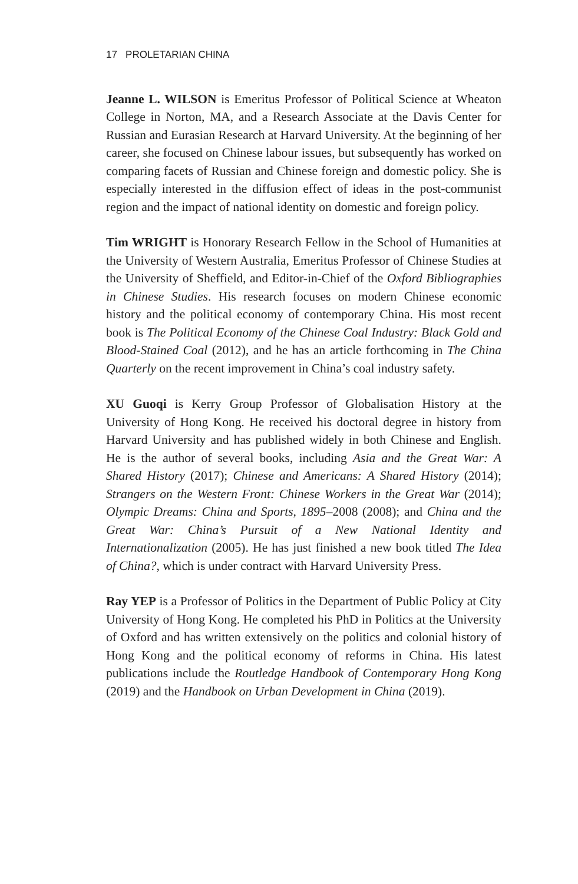17 PROLETARIAN CHINA
Jeanne L. WILSON is Emeritus Professor of Political Science at Wheaton College in Norton, MA, and a Research Associate at the Davis Center for Russian and Eurasian Research at Harvard University. At the beginning of her career, she focused on Chinese labour issues, but subsequently has worked on comparing facets of Russian and Chinese foreign and domestic policy. She is especially interested in the diffusion effect of ideas in the post-communist region and the impact of national identity on domestic and foreign policy.
Tim WRIGHT is Honorary Research Fellow in the School of Humanities at the University of Western Australia, Emeritus Professor of Chinese Studies at the University of Sheffield, and Editor-in-Chief of the Oxford Bibliographies in Chinese Studies. His research focuses on modern Chinese economic history and the political economy of contemporary China. His most recent book is The Political Economy of the Chinese Coal Industry: Black Gold and Blood-Stained Coal (2012), and he has an article forthcoming in The China Quarterly on the recent improvement in China’s coal industry safety.
XU Guoqi is Kerry Group Professor of Globalisation History at the University of Hong Kong. He received his doctoral degree in history from Harvard University and has published widely in both Chinese and English. He is the author of several books, including Asia and the Great War: A Shared History (2017); Chinese and Americans: A Shared History (2014); Strangers on the Western Front: Chinese Workers in the Great War (2014); Olympic Dreams: China and Sports, 1895–2008 (2008); and China and the Great War: China’s Pursuit of a New National Identity and Internationalization (2005). He has just finished a new book titled The Idea of China?, which is under contract with Harvard University Press.
Ray YEP is a Professor of Politics in the Department of Public Policy at City University of Hong Kong. He completed his PhD in Politics at the University of Oxford and has written extensively on the politics and colonial history of Hong Kong and the political economy of reforms in China. His latest publications include the Routledge Handbook of Contemporary Hong Kong (2019) and the Handbook on Urban Development in China (2019).